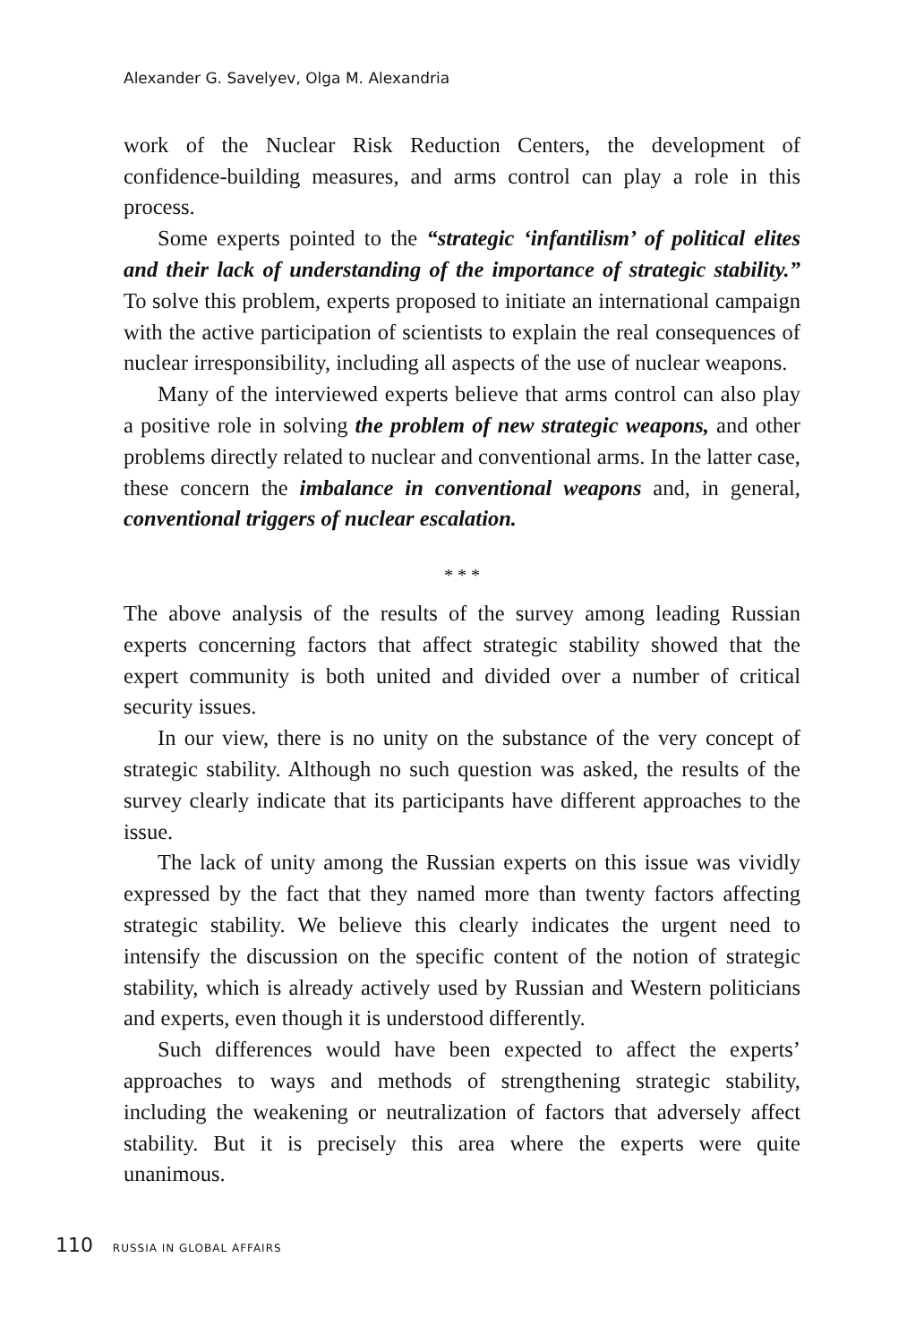Alexander G. Savelyev, Olga M. Alexandria
work of the Nuclear Risk Reduction Centers, the development of confidence-building measures, and arms control can play a role in this process.
Some experts pointed to the “strategic ‘infantilism’ of political elites and their lack of understanding of the importance of strategic stability.” To solve this problem, experts proposed to initiate an international campaign with the active participation of scientists to explain the real consequences of nuclear irresponsibility, including all aspects of the use of nuclear weapons.
Many of the interviewed experts believe that arms control can also play a positive role in solving the problem of new strategic weapons, and other problems directly related to nuclear and conventional arms. In the latter case, these concern the imbalance in conventional weapons and, in general, conventional triggers of nuclear escalation.
* * *
The above analysis of the results of the survey among leading Russian experts concerning factors that affect strategic stability showed that the expert community is both united and divided over a number of critical security issues.
In our view, there is no unity on the substance of the very concept of strategic stability. Although no such question was asked, the results of the survey clearly indicate that its participants have different approaches to the issue.
The lack of unity among the Russian experts on this issue was vividly expressed by the fact that they named more than twenty factors affecting strategic stability. We believe this clearly indicates the urgent need to intensify the discussion on the specific content of the notion of strategic stability, which is already actively used by Russian and Western politicians and experts, even though it is understood differently.
Such differences would have been expected to affect the experts’ approaches to ways and methods of strengthening strategic stability, including the weakening or neutralization of factors that adversely affect stability. But it is precisely this area where the experts were quite unanimous.
110 RUSSIA IN GLOBAL AFFAIRS